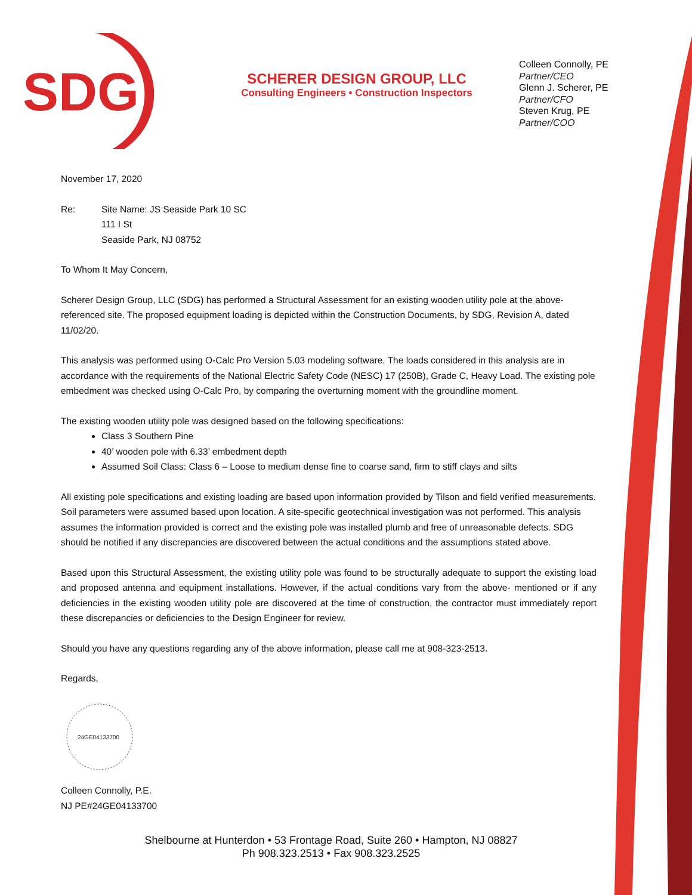SDG
SCHERER DESIGN GROUP, LLC
Consulting Engineers • Construction Inspectors
Colleen Connolly, PE
Partner/CEO
Glenn J. Scherer, PE
Partner/CFO
Steven Krug, PE
Partner/COO
November 17, 2020
Re: Site Name: JS Seaside Park 10 SC
111 I St
Seaside Park, NJ 08752
To Whom It May Concern,
Scherer Design Group, LLC (SDG) has performed a Structural Assessment for an existing wooden utility pole at the above-referenced site. The proposed equipment loading is depicted within the Construction Documents, by SDG, Revision A, dated 11/02/20.
This analysis was performed using O-Calc Pro Version 5.03 modeling software. The loads considered in this analysis are in accordance with the requirements of the National Electric Safety Code (NESC) 17 (250B), Grade C, Heavy Load. The existing pole embedment was checked using O-Calc Pro, by comparing the overturning moment with the groundline moment.
The existing wooden utility pole was designed based on the following specifications:
Class 3 Southern Pine
40’ wooden pole with 6.33’ embedment depth
Assumed Soil Class: Class 6 – Loose to medium dense fine to coarse sand, firm to stiff clays and silts
All existing pole specifications and existing loading are based upon information provided by Tilson and field verified measurements. Soil parameters were assumed based upon location. A site-specific geotechnical investigation was not performed. This analysis assumes the information provided is correct and the existing pole was installed plumb and free of unreasonable defects. SDG should be notified if any discrepancies are discovered between the actual conditions and the assumptions stated above.
Based upon this Structural Assessment, the existing utility pole was found to be structurally adequate to support the existing load and proposed antenna and equipment installations. However, if the actual conditions vary from the above- mentioned or if any deficiencies in the existing wooden utility pole are discovered at the time of construction, the contractor must immediately report these discrepancies or deficiencies to the Design Engineer for review.
Should you have any questions regarding any of the above information, please call me at 908-323-2513.
Regards,
24GE04133700
Colleen Connolly, P.E.
NJ PE#24GE04133700
Shelbourne at Hunterdon • 53 Frontage Road, Suite 260 • Hampton, NJ 08827
Ph 908.323.2513 • Fax 908.323.2525